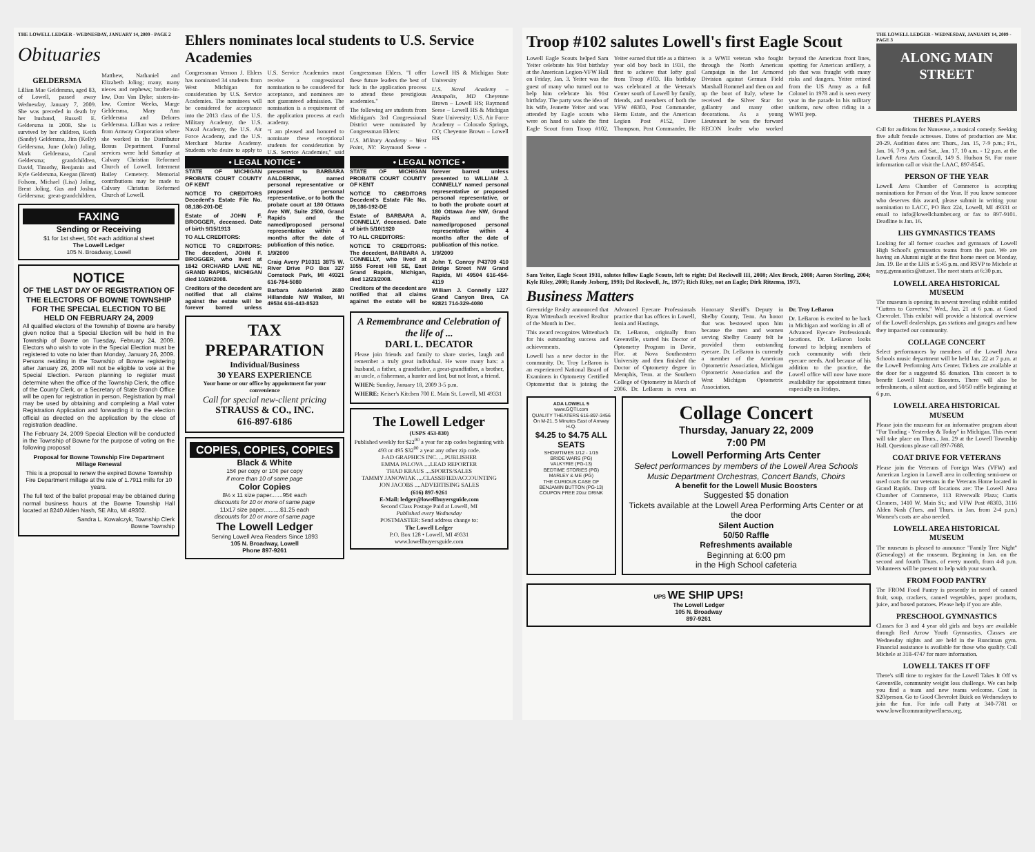THE LOWELL LEDGER - WEDNESDAY, JANUARY 14, 2009 - PAGE 2
Obituaries
GELDERSMA
Lillian Mae Geldersma, aged 83, of Lowell, passed away Wednesday, January 7, 2009. She was preceded in death by her husband, Russell E. Geldersma in 2008. She is survived by her children, Keith (Sandy) Geldersma, Jim (Kelly) Geldersma, June (John) Joling, Mark Geldersma, Carol Geldersma; grandchildren, David, Timothy, Benjamin and Kyle Geldersma, Keegan (Brent) Folsom, Michael (Lisa) Joling, Brent Joling, Gus and Joshua Geldersma; great-grandchildren, Matthew, Nathaniel and Elizabeth Joling; many, many nieces and nephews; brother-in-law, Don Van Dyke; sisters-in-law, Corrine Weeks, Marge Geldersma, Mary Ann Geldersma and Delores Geldersma. Lillian was a retiree from Amway Corporation where she worked in the Distributor Bonus Department. Funeral services were held Saturday at Calvary Christian Reformed Church of Lowell. Interment Bailey Cemetery. Memorial contributions may be made to Calvary Christian Reformed Church of Lowell.
FAXING
Sending or Receiving
$1 for 1st sheet, 50¢ each additional sheet
The Lowell Ledger
105 N. Broadway, Lowell
NOTICE
OF THE LAST DAY OF REGISTRATION OF THE ELECTORS OF BOWNE TOWNSHIP FOR THE SPECIAL ELECTION TO BE HELD ON FEBRUARY 24, 2009
All qualified electors of the Township of Bowne are hereby given notice that a Special Election will be held in the Township of Bowne on Tuesday, February 24, 2009. Electors who wish to vote in the Special Election must be registered to vote no later than Monday, January 26, 2009. Persons residing in the Township of Bowne registering after January 26, 2009 will not be eligible to vote at the Special Election. Person planning to register must determine when the office of the Township Clerk, the office of the County Clerk, or a Secretary of State Branch Office will be open for registration in person. Registration by mail may be used by obtaining and completing a Mail voter Registration Application and forwarding it to the election official as directed on the application by the close of registration deadline.
The February 24, 2009 Special Election will be conducted in the Township of Bowne for the purpose of voting on the following proposal:
Proposal for Bowne Township Fire Department Millage Renewal
This is a proposal to renew the expired Bowne Township Fire Department millage at the rate of 1.7911 mills for 10 years.
The full text of the ballot proposal may be obtained during normal business hours at the Bowne Township Hall located at 8240 Alden Nash, SE Alto, MI 49302.
Sandra L. Kowalczyk, Township Clerk
Bowne Township
Ehlers nominates local students to U.S. Service Academies
Congressman Vernon J. Ehlers has nominated 34 students from West Michigan for consideration by U.S. Service Academies. The nominees will be considered for acceptance into the 2013 class of the U.S. Military Academy, the U.S. Naval Academy, the U.S. Air Force Academy, and the U.S. Merchant Marine Academy. Students who desire to apply to U.S. Service Academies must receive a congressional nomination to be considered for acceptance, and nominees are not guaranteed admission. The nomination is a requirement of the application process at each academy.
"I am pleased and honored to nominate these exceptional students for consideration by U.S. Service Academies," said Congressman Ehlers. "I offer these future leaders the best of luck in the application process to attend these prestigious academies."
The following are students from Michigan's 3rd Congressional District were nominated by Congressman Ehlers:
U.S. Military Academy – West Point, NY: Raymond Seese - Lowell HS & Michigan State University
U.S. Naval Academy – Annapolis, MD Cheyenne Brown – Lowell HS; Raymond Seese – Lowell HS & Michigan State University; U.S. Air Force Academy – Colorado Springs, CO; Cheyenne Brown – Lowell HS
• LEGAL NOTICE •
STATE OF MICHIGAN PROBATE COURT COUNTY OF KENT
NOTICE TO CREDITORS Decedent's Estate File No. 08,186-201-DE
Estate of JOHN F. BROGGER, deceased. Date of birth 9/15/1913
TO ALL CREDITORS:
NOTICE TO CREDITORS: The decedent, JOHN F. BROGGER, who lived at 1842 ORCHARD LANE NE, GRAND RAPIDS, MICHIGAN died 10/20/2008.
Creditors of the decedent are notified that all claims against the estate will be forever barred unless presented to BARBARA AALDERINK, named personal representative or proposed personal representative, or to both the probate court at 180 Ottawa Ave NW, Suite 2500, Grand Rapids and the named/proposed personal representative within 4 months after the date of publication of this notice.
1/9/2009
Craig Avery P10311 3875 W. River Drive PO Box 327 Comstock Park, MI 49321 616-784-5080
Barbara Aalderink 2680 Hillandale NW Walker, MI 49534 616-443-8523
TAX PREPARATION
Individual/Business
30 YEARS EXPERIENCE
Your home or our office by appointment for your convenience
Call for special new-client pricing
STRAUSS & CO., INC.
616-897-6186
COPIES, COPIES, COPIES
Black & White
15¢ per copy or 10¢ per copy
if more than 10 of same page
Color Copies
8½ x 11 size paper.......95¢ each
discounts for 10 or more of same page
11x17 size paper..........$1.25 each
discounts for 10 or more of same page
The Lowell Ledger
Serving Lowell Area Readers Since 1893
105 N. Broadway, Lowell
Phone 897-9261
• LEGAL NOTICE •
STATE OF MICHIGAN PROBATE COURT COUNTY OF KENT
NOTICE TO CREDITORS Decedent's Estate File No. 09,186-192-DE
Estate of BARBARA A. CONNELLY, deceased. Date of birth 5/10/1920
TO ALL CREDITORS:
NOTICE TO CREDITORS: The decedent, BARBARA A. CONNELLY, who lived at 1055 Forest Hill SE, East Grand Rapids, Michigan, died 12/23/2008.
Creditors of the decedent are notified that all claims against the estate will be forever barred unless presented to WILLIAM J. CONNELLY named personal representative or proposed personal representative, or to both the probate court at 180 Ottawa Ave NW, Grand Rapids and the named/proposed personal representative within 4 months after the date of publication of this notice.
1/9/2009
John T. Conroy P43709 410 Bridge Street NW Grand Rapids, MI 49504 616-454-4119
William J. Connelly 1227 Grand Canyon Brea, CA 92821 714-329-4080
A Remembrance and Celebration of the life of ...
DARL L. DECATOR
Please join friends and family to share stories, laugh and remember a truly great individual. He wore many hats: a husband, a father, a grandfather, a great-grandfather, a brother, an uncle, a fisherman, a hunter and last, but not least, a friend.
WHEN: Sunday, January 18, 2009 3-5 p.m.
WHERE: Keiser's Kitchen 700 E. Main St. Lowell, MI 49331
The Lowell Ledger
(USPS 453-830)
Published weekly for $22<sup>00</sup> a year for zip codes beginning with 493 or 495 $32<sup>00</sup> a year any other zip code.
J-AD GRAPHICS INC. ....PUBLISHER
EMMA PALOVA ....LEAD REPORTER
THAD KRAUS ....SPORTS/SALES
TAMMY JANOWIAK ....CLASSIFIED/ACCOUNTING
JON JACOBS ....ADVERTISING SALES
(616) 897-9261
E-Mail: ledger@lowellbuyersguide.com
Second Class Postage Paid at Lowell, MI
Published every Wednesday
POSTMASTER: Send address change to:
The Lowell Ledger
P.O. Box 128 • Lowell, MI 49331
www.lowellbuyersguide.com
Troop #102 salutes Lowell's first Eagle Scout
Lowell Eagle Scouts helped Sam Yeiter celebrate his 91st birthday at the American Legion-VFW Hall on Friday, Jan. 3. Yeiter was the guest of many who turned out to help him celebrate his 91st birthday. The party was the idea of his wife, Jeanette Yeiter and was attended by Eagle scouts who were on hand to salute the first Eagle Scout from Troop #102. Yeiter earned that title as a thirteen year old boy back in 1931, the first to achieve that lofty goal from Troop #103. His birthday was celebrated at the Veteran's Center south of Lowell by family, friends, and members of both the VFW #8303, Post Commander, Herm Estate, and the American Legion Post #152, Dave Thompson, Post Commander. He is a WWII veteran who fought through the North American Campaign in the 1st Armored Division against German Field Marshall Rommel and then on and up the boot of Italy, where he received the Silver Star for gallantry and many other decorations. As a young Lieutenant he was the forward RECON leader who worked beyond the American front lines, spotting for American artillery, a job that was fraught with many risks and dangers. Yeiter retired from the US Army as a full Colonel in 1978 and is seen every year in the parade in his military uniform, now often riding in a WWII jeep.
Sam Yeiter, Eagle Scout 1931, salutes fellow Eagle Scouts, left to right: Del Rockwell III, 2008; Alex Brock, 2008; Aaron Sterling, 2004; Kyle Riley, 2008; Randy Jesberg, 1993; Del Rockwell, Jr., 1977; Rich Riley, not an Eagle; Dirk Ritzema, 1973.
Business Matters
Greenridge Realty announced that Ryan Wittenbach received Realtor of the Month in Dec.
This award recognizes Wittenbach for his outstanding success and achievements.
Lowell has a new doctor in the community. Dr. Troy LeBaron is an experienced National Board of Examiners in Optometry Certified Optometrist that is joining the Advanced Eyecare Professionals practice that has offices in Lowell, Ionia and Hastings.
Dr. LeBaron, originally from Greenville, started his Doctor of Optometry Program in Davie, Flor. at Nova Southeastern University and then finished the Doctor of Optometry degree in Memphis, Tenn. at the Southern College of Optometry in March of 2006. Dr. LeBaron is even an Honorary Sheriff's Deputy in Shelby County, Tenn. An honor that was bestowed upon him because the men and women serving Shelby County felt he provided them outstanding eyecare. Dr. LeBaron is currently a member of the American Optometric Association, Michigan Optometric Association and the West Michigan Optometric Association.
Dr. Troy LeBaron
Dr. LeBaron is excited to be back in Michigan and working in all of Advanced Eyecare Professionals locations. Dr. LeBaron looks forward to helping members of each community with their eyecare needs. And because of his addition to the practice, the Lowell office will now have more availability for appointment times especially on Fridays.
ADA LOWELL 5
www.GQTI.com
QUALITY THEATERS 616-897-3456
On M-21, 5 Minutes East of Amway H.Q.
$4.25 to $4.75 ALL SEATS
SHOWTIMES 1/12 - 1/15
BRIDE WARS (PG)
VALKYRIE (PG-13)
BEDTIME STORIES (PG)
MARLEY & ME (PG)
THE CURIOUS CASE OF BENJAMIN BUTTON (PG-13)
COUPON FREE 20oz DRINK
Collage Concert
Thursday, January 22, 2009
7:00 PM
Lowell Performing Arts Center
Select performances by members of the Lowell Area Schools Music Department Orchestras, Concert Bands, Choirs
A benefit for the Lowell Music Boosters
Suggested $5 donation
Tickets available at the Lowell Area Performing Arts Center or at the door
Silent Auction
50/50 Raffle
Refreshments available
Beginning at 6:00 pm
in the High School cafeteria
UPS WE SHIP UPS!
The Lowell Ledger
105 N. Broadway
897-9261
THE LOWELL LEDGER - WEDNESDAY, JANUARY 14, 2009 - PAGE 3
ALONG MAIN STREET
THEBES PLAYERS
Call for auditions for Nunsense, a musical comedy. Seeking five adult female actresses. Dates of production are Mar. 20-29. Audition dates are: Thurs., Jan. 15, 7-9 p.m.; Fri., Jan. 16, 7-9 p.m. and Sat., Jan. 17, 10 a.m. - 12 p.m. at the Lowell Area Arts Council, 149 S. Hudson St. For more information call or visit the LAAC, 897-8545.
PERSON OF THE YEAR
Lowell Area Chamber of Commerce is accepting nominations for Person of the Year. If you know someone who deserves this award, please submit in writing your nomination to LACC, PO Box 224, Lowell, MI 49331 or email to info@lowellchamber.org or fax to 897-9101. Deadline is Jan. 16.
LHS GYMNASTICS TEAMS
Looking for all former coaches and gymnasts of Lowell High School's gymnastics teams from the past. We are having an Alumni night at the first home meet on Monday, Jan. 19. Be at the LHS at 5:45 p.m. and RSVP to Michele at rayg.gymnastics@att.net. The meet starts at 6:30 p.m.
LOWELL AREA HISTORICAL MUSEUM
The museum is opening its newest traveling exhibit entitled "Cutters to Corvettes," Wed., Jan. 21 at 6 p.m. at Good Chevrolet. This exhibit will provide a historical overview of the Lowell dealerships, gas stations and garages and how they impacted our community.
COLLAGE CONCERT
Select performances by members of the Lowell Area Schools music department will be held Jan. 22 at 7 p.m. at the Lowell Performing Arts Center. Tickets are available at the door for a suggested $5 donation. This concert is to benefit Lowell Music Boosters. There will also be refreshments, a silent auction, and 50/50 raffle beginning at 6 p.m.
LOWELL AREA HISTORICAL MUSEUM
Please join the museum for an informative program about "Fur Trading - Yesterday & Today" in Michigan. This event will take place on Thurs., Jan. 29 at the Lowell Township Hall. Questions please call 897-7688.
COAT DRIVE FOR VETERANS
Please join the Veterans of Foreign Wars (VFW) and American Legion in Lowell area in collecting semi-new or used coats for our veterans in the Veterans Home located in Grand Rapids. Drop off locations are: The Lowell Area Chamber of Commerce, 113 Riverwalk Plaza; Curtis Cleaners, 1410 W. Main St.; and VFW Post #8303, 3116 Alden Nash (Tues. and Thurs. in Jan. from 2-4 p.m.) Women's coats are also needed.
LOWELL AREA HISTORICAL MUSEUM
The museum is pleased to announce "Family Tree Night" (Genealogy) at the museum. Beginning in Jan. on the second and fourth Thurs. of every month, from 4-8 p.m. Volunteers will be present to help with your search.
FROM FOOD PANTRY
The FROM Food Pantry is presently in need of canned fruit, soup, crackers, canned vegetables, paper products, juice, and boxed potatoes. Please help if you are able.
PRESCHOOL GYMNASTICS
Classes for 3 and 4 year old girls and boys are available through Red Arrow Youth Gymnastics. Classes are Wednesday nights and are held in the Runciman gym. Financial assistance is available for those who qualify. Call Michele at 318-4747 for more information.
LOWELL TAKES IT OFF
There's still time to register for the Lowell Takes It Off vs Greenville, community weight loss challenge. We can help you find a team and new teams welcome. Cost is $20/person. Go to Good Chevrolet Buick on Wednesdays to join the fun. For info call Patty at 340-7781 or www.lowellcommunitywellness.org.